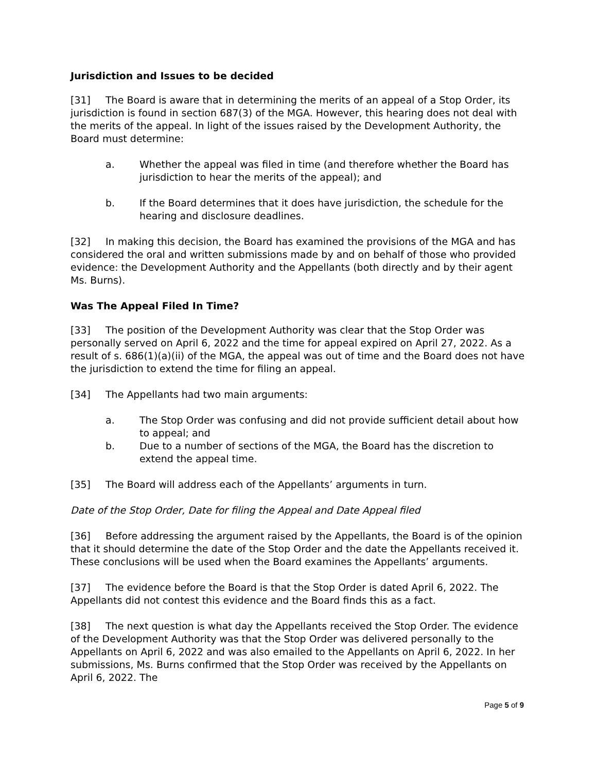Jurisdiction and Issues to be decided
[31] The Board is aware that in determining the merits of an appeal of a Stop Order, its jurisdiction is found in section 687(3) of the MGA. However, this hearing does not deal with the merits of the appeal. In light of the issues raised by the Development Authority, the Board must determine:
a. Whether the appeal was filed in time (and therefore whether the Board has jurisdiction to hear the merits of the appeal); and
b. If the Board determines that it does have jurisdiction, the schedule for the hearing and disclosure deadlines.
[32] In making this decision, the Board has examined the provisions of the MGA and has considered the oral and written submissions made by and on behalf of those who provided evidence: the Development Authority and the Appellants (both directly and by their agent Ms. Burns).
Was The Appeal Filed In Time?
[33] The position of the Development Authority was clear that the Stop Order was personally served on April 6, 2022 and the time for appeal expired on April 27, 2022. As a result of s. 686(1)(a)(ii) of the MGA, the appeal was out of time and the Board does not have the jurisdiction to extend the time for filing an appeal.
[34] The Appellants had two main arguments:
a. The Stop Order was confusing and did not provide sufficient detail about how to appeal; and
b. Due to a number of sections of the MGA, the Board has the discretion to extend the appeal time.
[35] The Board will address each of the Appellants’ arguments in turn.
Date of the Stop Order, Date for filing the Appeal and Date Appeal filed
[36] Before addressing the argument raised by the Appellants, the Board is of the opinion that it should determine the date of the Stop Order and the date the Appellants received it. These conclusions will be used when the Board examines the Appellants’ arguments.
[37] The evidence before the Board is that the Stop Order is dated April 6, 2022. The Appellants did not contest this evidence and the Board finds this as a fact.
[38] The next question is what day the Appellants received the Stop Order. The evidence of the Development Authority was that the Stop Order was delivered personally to the Appellants on April 6, 2022 and was also emailed to the Appellants on April 6, 2022. In her submissions, Ms. Burns confirmed that the Stop Order was received by the Appellants on April 6, 2022. The
Page 5 of 9